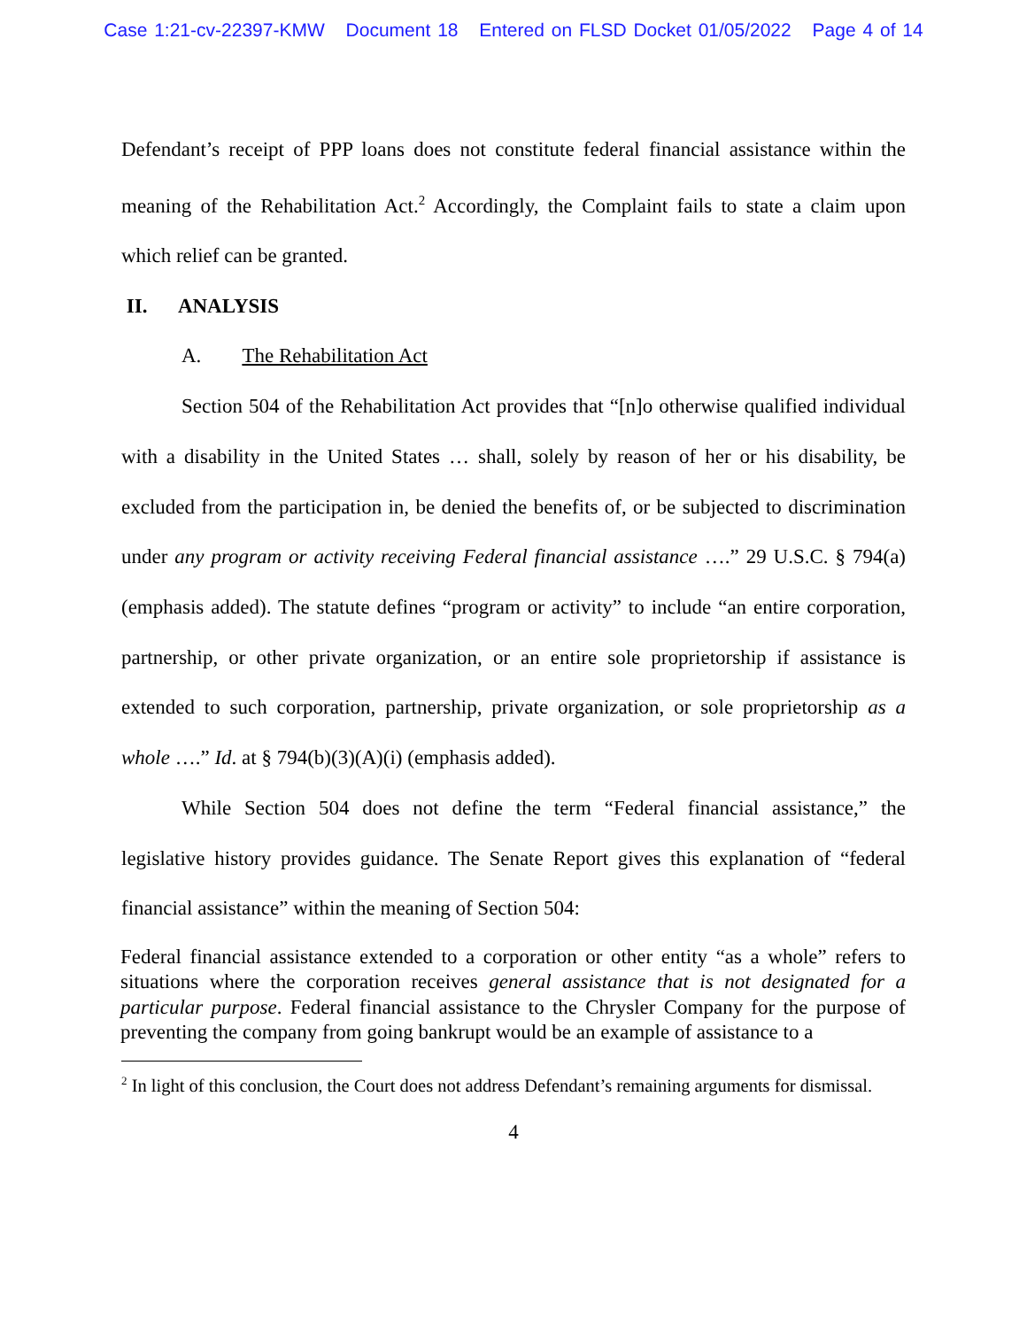Case 1:21-cv-22397-KMW Document 18 Entered on FLSD Docket 01/05/2022 Page 4 of 14
Defendant’s receipt of PPP loans does not constitute federal financial assistance within the meaning of the Rehabilitation Act.<sup>2</sup> Accordingly, the Complaint fails to state a claim upon which relief can be granted.
II. ANALYSIS
A. The Rehabilitation Act
Section 504 of the Rehabilitation Act provides that “[n]o otherwise qualified individual with a disability in the United States … shall, solely by reason of her or his disability, be excluded from the participation in, be denied the benefits of, or be subjected to discrimination under any program or activity receiving Federal financial assistance ….” 29 U.S.C. § 794(a) (emphasis added). The statute defines “program or activity” to include “an entire corporation, partnership, or other private organization, or an entire sole proprietorship if assistance is extended to such corporation, partnership, private organization, or sole proprietorship as a whole ….” Id. at § 794(b)(3)(A)(i) (emphasis added).
While Section 504 does not define the term “Federal financial assistance,” the legislative history provides guidance. The Senate Report gives this explanation of “federal financial assistance” within the meaning of Section 504:
Federal financial assistance extended to a corporation or other entity “as a whole” refers to situations where the corporation receives general assistance that is not designated for a particular purpose. Federal financial assistance to the Chrysler Company for the purpose of preventing the company from going bankrupt would be an example of assistance to a
<sup>2</sup> In light of this conclusion, the Court does not address Defendant’s remaining arguments for dismissal.
4